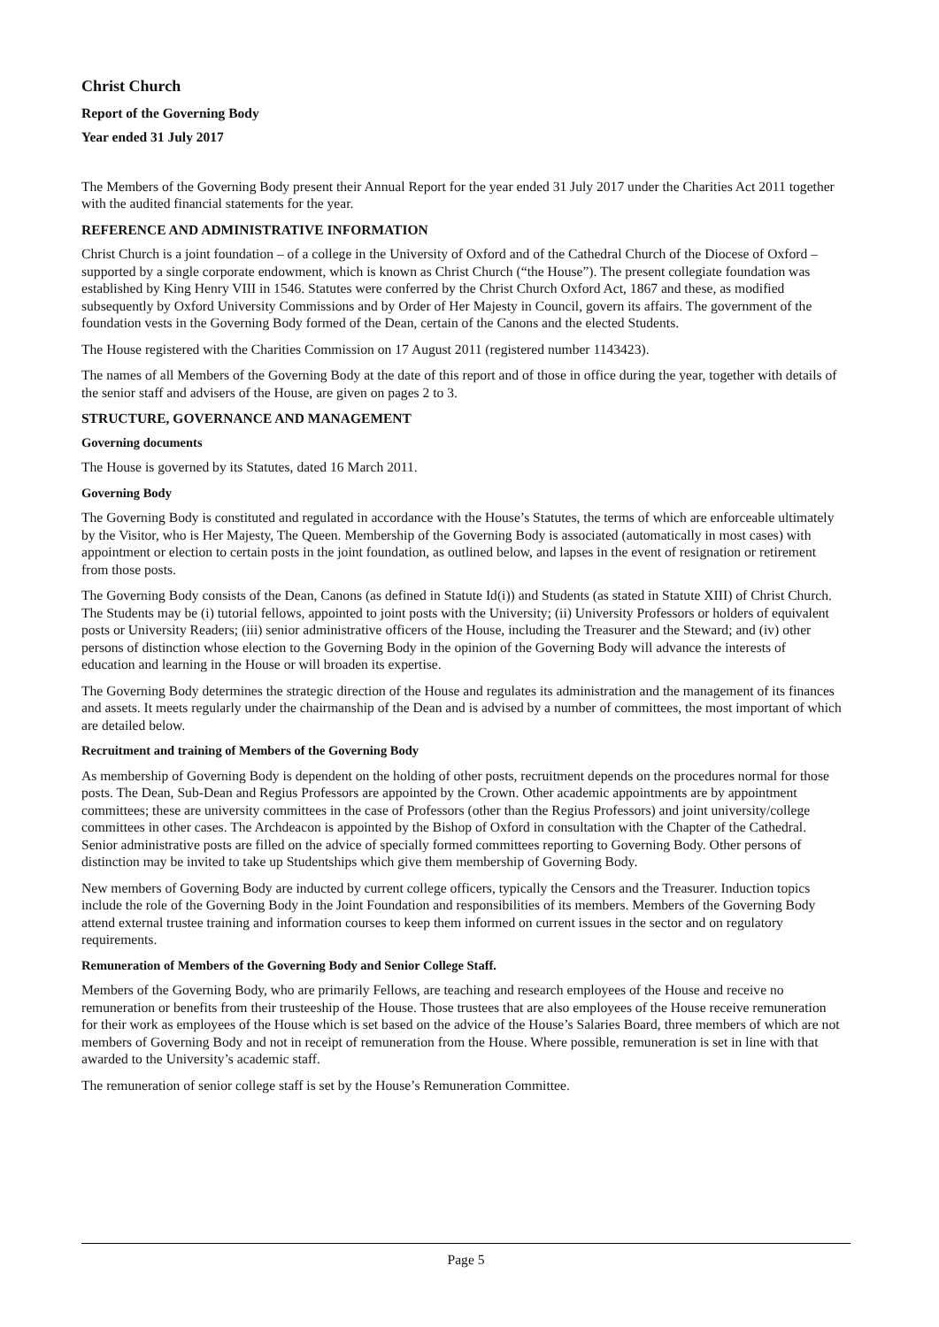Christ Church
Report of the Governing Body
Year ended 31 July 2017
The Members of the Governing Body present their Annual Report for the year ended 31 July 2017 under the Charities Act 2011 together with the audited financial statements for the year.
REFERENCE AND ADMINISTRATIVE INFORMATION
Christ Church is a joint foundation – of a college in the University of Oxford and of the Cathedral Church of the Diocese of Oxford – supported by a single corporate endowment, which is known as Christ Church (“the House”). The present collegiate foundation was established by King Henry VIII in 1546. Statutes were conferred by the Christ Church Oxford Act, 1867 and these, as modified subsequently by Oxford University Commissions and by Order of Her Majesty in Council, govern its affairs. The government of the foundation vests in the Governing Body formed of the Dean, certain of the Canons and the elected Students.
The House registered with the Charities Commission on 17 August 2011 (registered number 1143423).
The names of all Members of the Governing Body at the date of this report and of those in office during the year, together with details of the senior staff and advisers of the House, are given on pages 2 to 3.
STRUCTURE, GOVERNANCE AND MANAGEMENT
Governing documents
The House is governed by its Statutes, dated 16 March 2011.
Governing Body
The Governing Body is constituted and regulated in accordance with the House’s Statutes, the terms of which are enforceable ultimately by the Visitor, who is Her Majesty, The Queen. Membership of the Governing Body is associated (automatically in most cases) with appointment or election to certain posts in the joint foundation, as outlined below, and lapses in the event of resignation or retirement from those posts.
The Governing Body consists of the Dean, Canons (as defined in Statute Id(i)) and Students (as stated in Statute XIII) of Christ Church. The Students may be (i) tutorial fellows, appointed to joint posts with the University; (ii) University Professors or holders of equivalent posts or University Readers; (iii) senior administrative officers of the House, including the Treasurer and the Steward; and (iv) other persons of distinction whose election to the Governing Body in the opinion of the Governing Body will advance the interests of education and learning in the House or will broaden its expertise.
The Governing Body determines the strategic direction of the House and regulates its administration and the management of its finances and assets. It meets regularly under the chairmanship of the Dean and is advised by a number of committees, the most important of which are detailed below.
Recruitment and training of Members of the Governing Body
As membership of Governing Body is dependent on the holding of other posts, recruitment depends on the procedures normal for those posts. The Dean, Sub-Dean and Regius Professors are appointed by the Crown. Other academic appointments are by appointment committees; these are university committees in the case of Professors (other than the Regius Professors) and joint university/college committees in other cases. The Archdeacon is appointed by the Bishop of Oxford in consultation with the Chapter of the Cathedral. Senior administrative posts are filled on the advice of specially formed committees reporting to Governing Body. Other persons of distinction may be invited to take up Studentships which give them membership of Governing Body.
New members of Governing Body are inducted by current college officers, typically the Censors and the Treasurer. Induction topics include the role of the Governing Body in the Joint Foundation and responsibilities of its members. Members of the Governing Body attend external trustee training and information courses to keep them informed on current issues in the sector and on regulatory requirements.
Remuneration of Members of the Governing Body and Senior College Staff.
Members of the Governing Body, who are primarily Fellows, are teaching and research employees of the House and receive no remuneration or benefits from their trusteeship of the House. Those trustees that are also employees of the House receive remuneration for their work as employees of the House which is set based on the advice of the House’s Salaries Board, three members of which are not members of Governing Body and not in receipt of remuneration from the House. Where possible, remuneration is set in line with that awarded to the University’s academic staff.
The remuneration of senior college staff is set by the House’s Remuneration Committee.
Page 5